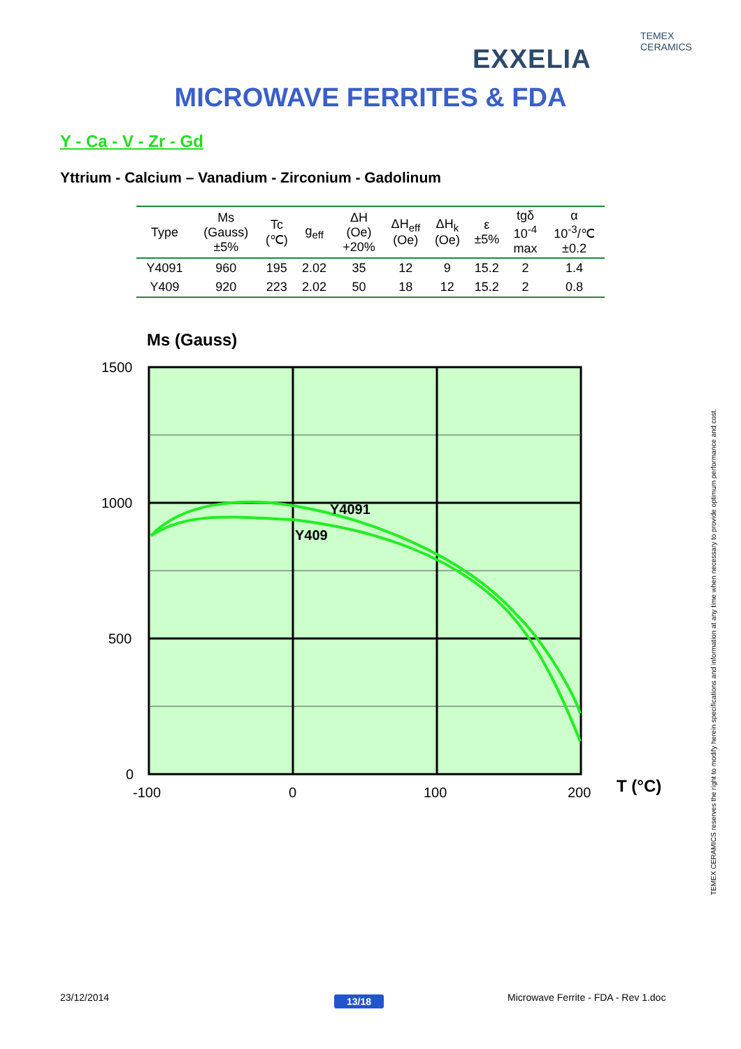TEMEX CERAMICS
EXXELIA
MICROWAVE FERRITES & FDA
Y - Ca - V - Zr - Gd
Yttrium - Calcium – Vanadium - Zirconium - Gadolinum
| Type | Ms (Gauss) ±5% | Tc (℃) | g<sub>eff</sub> | ΔH (Oe) +20% | ΔH<sub>eff</sub> (Oe) | ΔH<sub>k</sub> (Oe) | ε ±5% | tgδ 10<sup>-4</sup> max | α 10<sup>-3</sup>/℃ ±0.2 |
| --- | --- | --- | --- | --- | --- | --- | --- | --- | --- |
| Y4091 | 960 | 195 | 2.02 | 35 | 12 | 9 | 15.2 | 2 | 1.4 |
| Y409 | 920 | 223 | 2.02 | 50 | 18 | 12 | 15.2 | 2 | 0.8 |
Ms (Gauss)
Y4091
Y409
1500
1000
500
0
-100
0
100
200
T (°C)
TEMEX CERAMICS reserves the right to modify herein specifications and information at any time when necessary to provide optimum performance and cost.
23/12/2014 13/18
Microwave Ferrite - FDA - Rev 1.doc